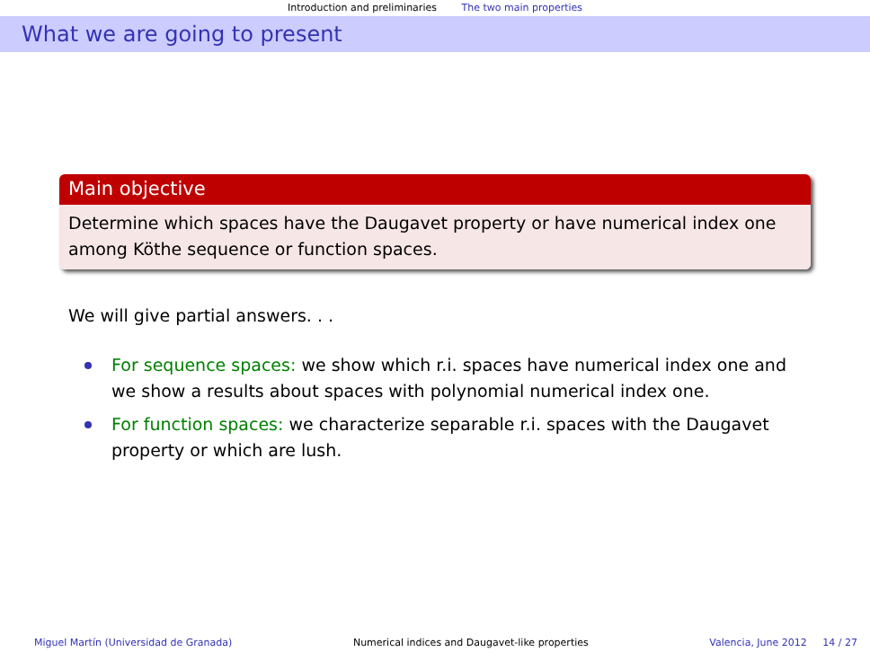Introduction and preliminaries The two main properties
What we are going to present
Main objective
Determine which spaces have the Daugavet property or have numerical index one among Köthe sequence or function spaces.
We will give partial answers. . .
For sequence spaces: we show which r.i. spaces have numerical index one and we show a results about spaces with polynomial numerical index one.
For function spaces: we characterize separable r.i. spaces with the Daugavet property or which are lush.
Miguel Martín (Universidad de Granada) Numerical indices and Daugavet-like properties Valencia, June 2012 14 / 27